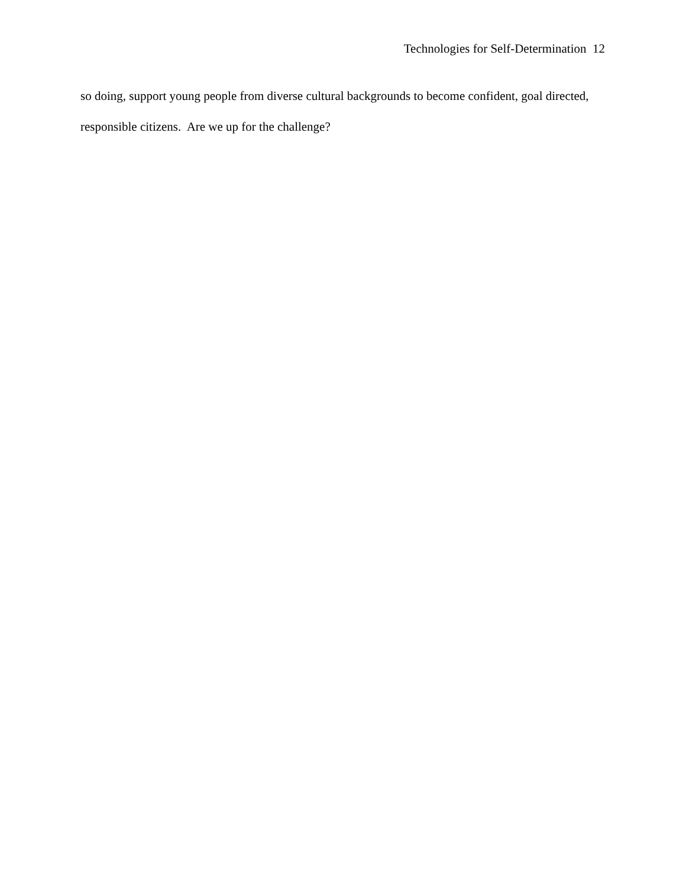Technologies for Self-Determination 12
so doing, support young people from diverse cultural backgrounds to become confident, goal directed, responsible citizens. Are we up for the challenge?